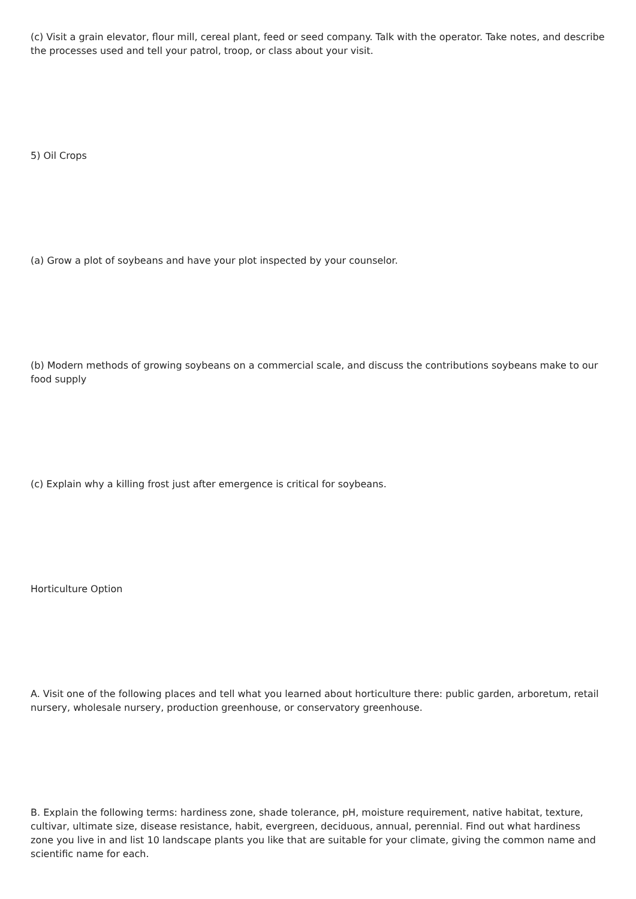(c) Visit a grain elevator, flour mill, cereal plant, feed or seed company. Talk with the operator. Take notes, and describe the processes used and tell your patrol, troop, or class about your visit.
5) Oil Crops
(a) Grow a plot of soybeans and have your plot inspected by your counselor.
(b) Modern methods of growing soybeans on a commercial scale, and discuss the contributions soybeans make to our food supply
(c) Explain why a killing frost just after emergence is critical for soybeans.
Horticulture Option
A. Visit one of the following places and tell what you learned about horticulture there: public garden, arboretum, retail nursery, wholesale nursery, production greenhouse, or conservatory greenhouse.
B. Explain the following terms: hardiness zone, shade tolerance, pH, moisture requirement, native habitat, texture, cultivar, ultimate size, disease resistance, habit, evergreen, deciduous, annual, perennial. Find out what hardiness zone you live in and list 10 landscape plants you like that are suitable for your climate, giving the common name and scientific name for each.